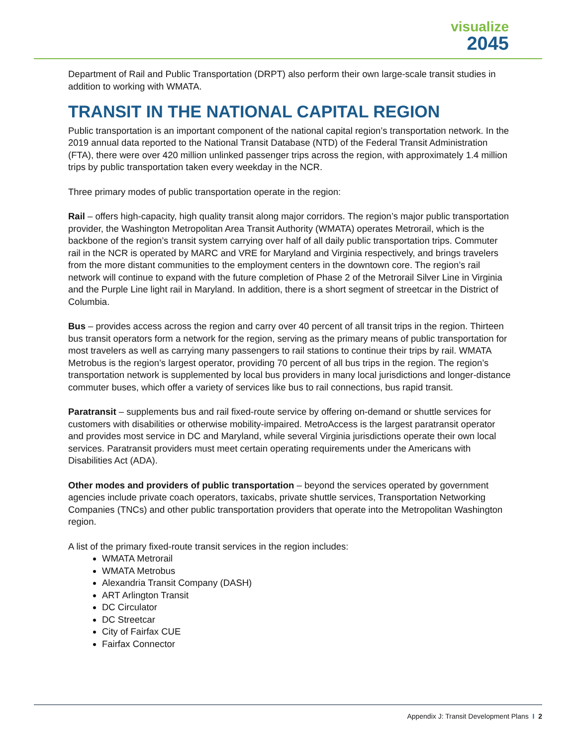visualize
2045
Department of Rail and Public Transportation (DRPT) also perform their own large-scale transit studies in addition to working with WMATA.
TRANSIT IN THE NATIONAL CAPITAL REGION
Public transportation is an important component of the national capital region’s transportation network. In the 2019 annual data reported to the National Transit Database (NTD) of the Federal Transit Administration (FTA), there were over 420 million unlinked passenger trips across the region, with approximately 1.4 million trips by public transportation taken every weekday in the NCR.
Three primary modes of public transportation operate in the region:
Rail – offers high-capacity, high quality transit along major corridors. The region’s major public transportation provider, the Washington Metropolitan Area Transit Authority (WMATA) operates Metrorail, which is the backbone of the region’s transit system carrying over half of all daily public transportation trips. Commuter rail in the NCR is operated by MARC and VRE for Maryland and Virginia respectively, and brings travelers from the more distant communities to the employment centers in the downtown core. The region’s rail network will continue to expand with the future completion of Phase 2 of the Metrorail Silver Line in Virginia and the Purple Line light rail in Maryland. In addition, there is a short segment of streetcar in the District of Columbia.
Bus – provides access across the region and carry over 40 percent of all transit trips in the region. Thirteen bus transit operators form a network for the region, serving as the primary means of public transportation for most travelers as well as carrying many passengers to rail stations to continue their trips by rail. WMATA Metrobus is the region’s largest operator, providing 70 percent of all bus trips in the region. The region’s transportation network is supplemented by local bus providers in many local jurisdictions and longer-distance commuter buses, which offer a variety of services like bus to rail connections, bus rapid transit.
Paratransit – supplements bus and rail fixed-route service by offering on-demand or shuttle services for customers with disabilities or otherwise mobility-impaired. MetroAccess is the largest paratransit operator and provides most service in DC and Maryland, while several Virginia jurisdictions operate their own local services. Paratransit providers must meet certain operating requirements under the Americans with Disabilities Act (ADA).
Other modes and providers of public transportation – beyond the services operated by government agencies include private coach operators, taxicabs, private shuttle services, Transportation Networking Companies (TNCs) and other public transportation providers that operate into the Metropolitan Washington region.
A list of the primary fixed-route transit services in the region includes:
WMATA Metrorail
WMATA Metrobus
Alexandria Transit Company (DASH)
ART Arlington Transit
DC Circulator
DC Streetcar
City of Fairfax CUE
Fairfax Connector
Appendix J: Transit Development Plans I 2